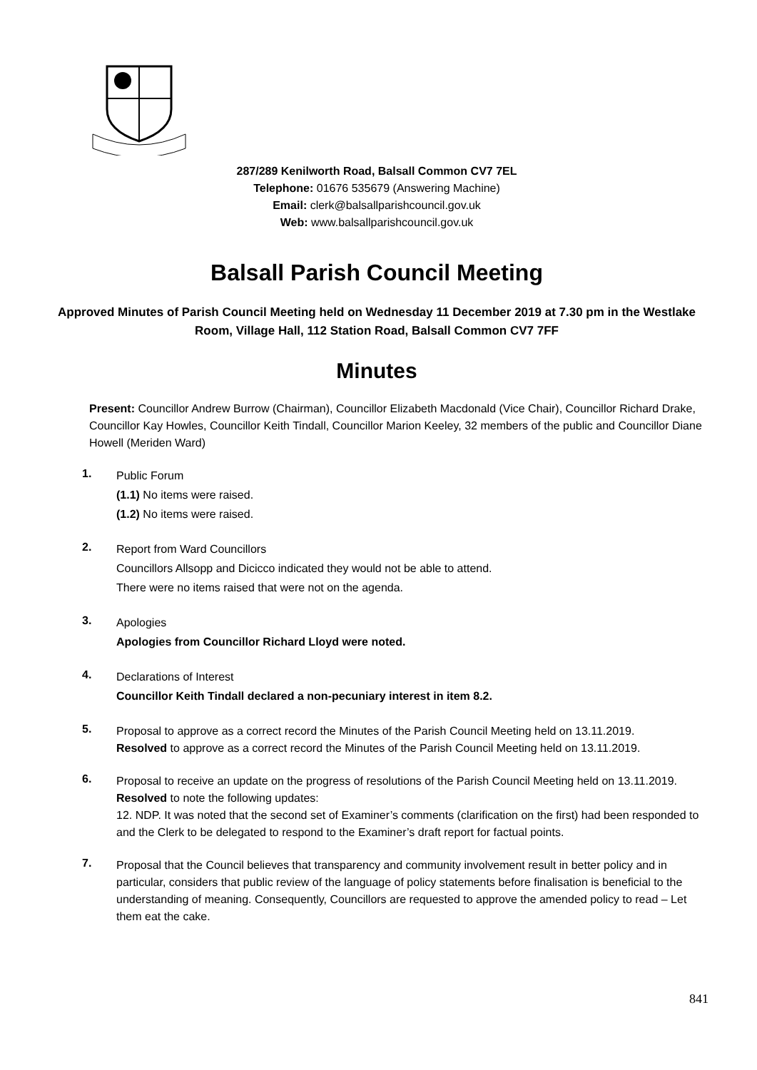287/289 Kenilworth Road, Balsall Common CV7 7EL
Telephone: 01676 535679 (Answering Machine)
Email: clerk@balsallparishcouncil.gov.uk
Web: www.balsallparishcouncil.gov.uk
Balsall Parish Council Meeting
Approved Minutes of Parish Council Meeting held on Wednesday 11 December 2019 at 7.30 pm in the Westlake Room, Village Hall, 112 Station Road, Balsall Common CV7 7FF
Minutes
Present: Councillor Andrew Burrow (Chairman), Councillor Elizabeth Macdonald (Vice Chair), Councillor Richard Drake, Councillor Kay Howles, Councillor Keith Tindall, Councillor Marion Keeley, 32 members of the public and Councillor Diane Howell (Meriden Ward)
1.
Public Forum
(1.1) No items were raised.
(1.2) No items were raised.
2.
Report from Ward Councillors
Councillors Allsopp and Dicicco indicated they would not be able to attend.
There were no items raised that were not on the agenda.
3.
Apologies
Apologies from Councillor Richard Lloyd were noted.
4.
Declarations of Interest
Councillor Keith Tindall declared a non-pecuniary interest in item 8.2.
5.
Proposal to approve as a correct record the Minutes of the Parish Council Meeting held on 13.11.2019.
Resolved to approve as a correct record the Minutes of the Parish Council Meeting held on 13.11.2019.
6.
Proposal to receive an update on the progress of resolutions of the Parish Council Meeting held on 13.11.2019.
Resolved to note the following updates:
12. NDP. It was noted that the second set of Examiner’s comments (clarification on the first) had been responded to and the Clerk to be delegated to respond to the Examiner’s draft report for factual points.
7.
Proposal that the Council believes that transparency and community involvement result in better policy and in particular, considers that public review of the language of policy statements before finalisation is beneficial to the understanding of meaning. Consequently, Councillors are requested to approve the amended policy to read – Let them eat the cake.
841